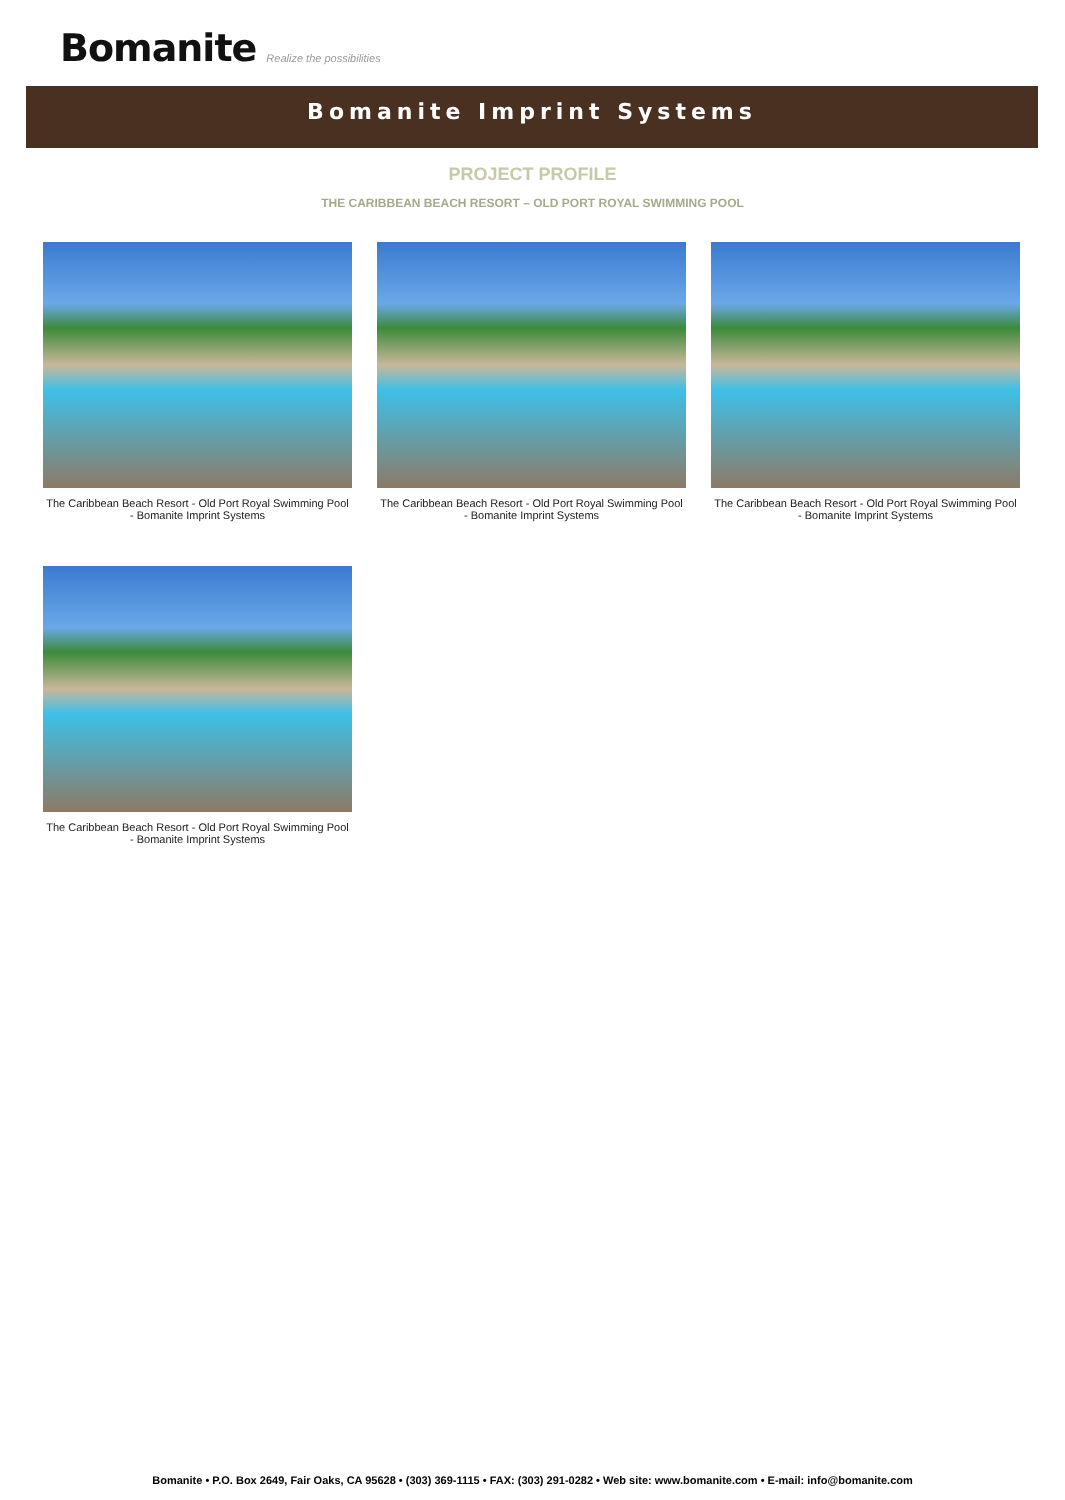Bomanite Realize the possibilities
Bomanite Imprint Systems
PROJECT PROFILE
THE CARIBBEAN BEACH RESORT – OLD PORT ROYAL SWIMMING POOL
The Caribbean Beach Resort - Old Port Royal Swimming Pool - Bomanite Imprint Systems
The Caribbean Beach Resort - Old Port Royal Swimming Pool - Bomanite Imprint Systems
The Caribbean Beach Resort - Old Port Royal Swimming Pool - Bomanite Imprint Systems
The Caribbean Beach Resort - Old Port Royal Swimming Pool - Bomanite Imprint Systems
Bomanite • P.O. Box 2649, Fair Oaks, CA 95628 • (303) 369-1115 • FAX: (303) 291-0282 • Web site: www.bomanite.com • E-mail: info@bomanite.com